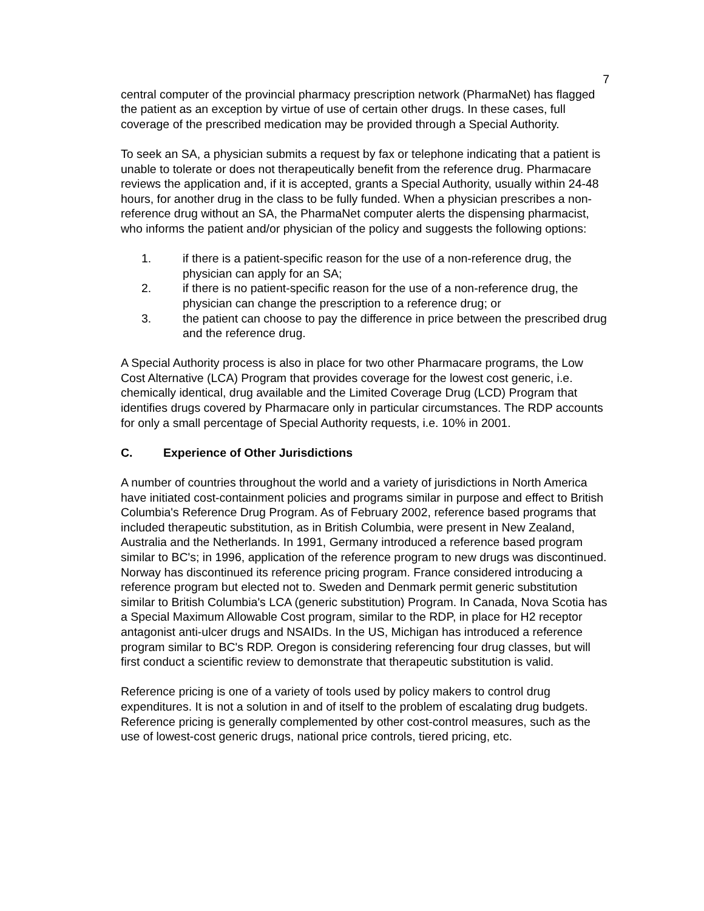7
central computer of the provincial pharmacy prescription network (PharmaNet) has flagged the patient as an exception by virtue of use of certain other drugs. In these cases, full coverage of the prescribed medication may be provided through a Special Authority.
To seek an SA, a physician submits a request by fax or telephone indicating that a patient is unable to tolerate or does not therapeutically benefit from the reference drug. Pharmacare reviews the application and, if it is accepted, grants a Special Authority, usually within 24-48 hours, for another drug in the class to be fully funded. When a physician prescribes a non-reference drug without an SA, the PharmaNet computer alerts the dispensing pharmacist, who informs the patient and/or physician of the policy and suggests the following options:
1. if there is a patient-specific reason for the use of a non-reference drug, the physician can apply for an SA;
2. if there is no patient-specific reason for the use of a non-reference drug, the physician can change the prescription to a reference drug; or
3. the patient can choose to pay the difference in price between the prescribed drug and the reference drug.
A Special Authority process is also in place for two other Pharmacare programs, the Low Cost Alternative (LCA) Program that provides coverage for the lowest cost generic, i.e. chemically identical, drug available and the Limited Coverage Drug (LCD) Program that identifies drugs covered by Pharmacare only in particular circumstances. The RDP accounts for only a small percentage of Special Authority requests, i.e. 10% in 2001.
C. Experience of Other Jurisdictions
A number of countries throughout the world and a variety of jurisdictions in North America have initiated cost-containment policies and programs similar in purpose and effect to British Columbia's Reference Drug Program. As of February 2002, reference based programs that included therapeutic substitution, as in British Columbia, were present in New Zealand, Australia and the Netherlands. In 1991, Germany introduced a reference based program similar to BC's; in 1996, application of the reference program to new drugs was discontinued. Norway has discontinued its reference pricing program. France considered introducing a reference program but elected not to. Sweden and Denmark permit generic substitution similar to British Columbia's LCA (generic substitution) Program. In Canada, Nova Scotia has a Special Maximum Allowable Cost program, similar to the RDP, in place for H2 receptor antagonist anti-ulcer drugs and NSAIDs. In the US, Michigan has introduced a reference program similar to BC's RDP. Oregon is considering referencing four drug classes, but will first conduct a scientific review to demonstrate that therapeutic substitution is valid.
Reference pricing is one of a variety of tools used by policy makers to control drug expenditures. It is not a solution in and of itself to the problem of escalating drug budgets. Reference pricing is generally complemented by other cost-control measures, such as the use of lowest-cost generic drugs, national price controls, tiered pricing, etc.